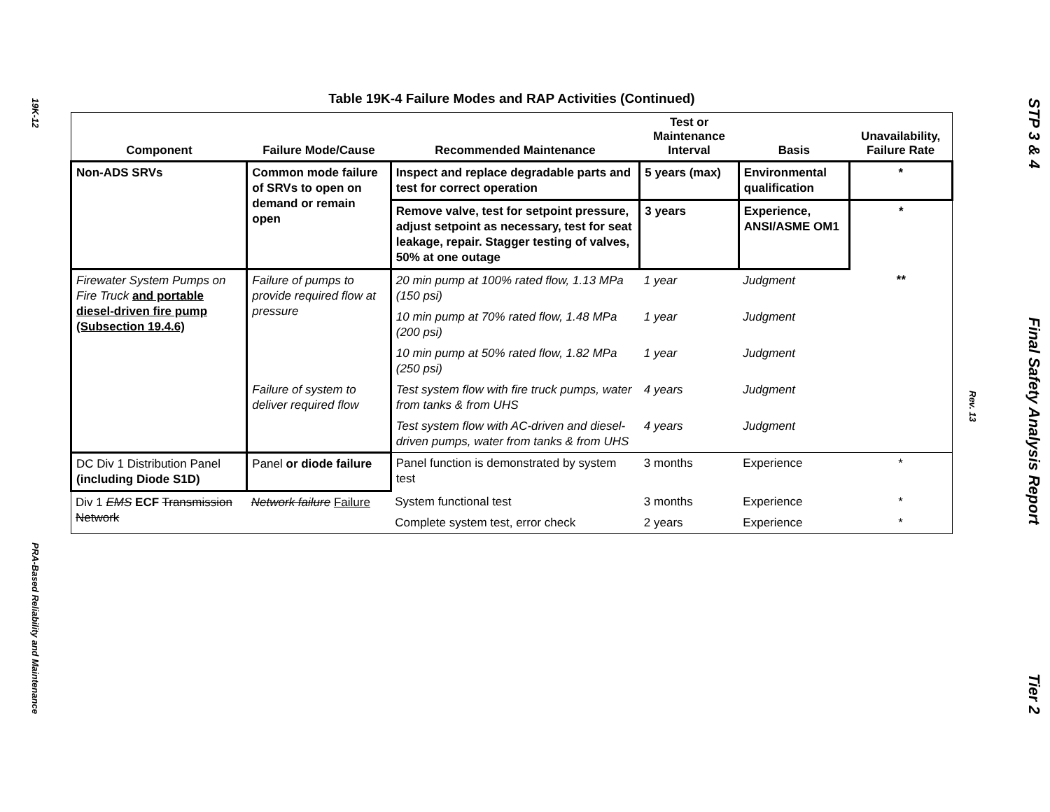19K-12
PRA-Based Reliability and Maintenance
Table 19K-4 Failure Modes and RAP Activities (Continued)
| Component | Failure Mode/Cause | Recommended Maintenance | Test or Maintenance Interval | Basis | Unavailability, Failure Rate |
| --- | --- | --- | --- | --- | --- |
| Non-ADS SRVs | Common mode failure of SRVs to open on demand or remain open | Inspect and replace degradable parts and test for correct operation | 5 years (max) | Environmental qualification | * |
| | | Remove valve, test for setpoint pressure, adjust setpoint as necessary, test for seat leakage, repair. Stagger testing of valves, 50% at one outage | 3 years | Experience, ANSI/ASME OM1 | * |
| Firewater System Pumps on Fire Truck and portable diesel-driven fire pump (Subsection 19.4.6) | Failure of pumps to provide required flow at pressure | 20 min pump at 100% rated flow, 1.13 MPa (150 psi) | 1 year | Judgment | ** |
| | | 10 min pump at 70% rated flow, 1.48 MPa (200 psi) | 1 year | Judgment | |
| | | 10 min pump at 50% rated flow, 1.82 MPa (250 psi) | 1 year | Judgment | |
| | Failure of system to deliver required flow | Test system flow with fire truck pumps, water from tanks & from UHS | 4 years | Judgment | |
| | | Test system flow with AC-driven and diesel-driven pumps, water from tanks & from UHS | 4 years | Judgment | |
| DC Div 1 Distribution Panel (including Diode S1D) | Panel or diode failure | Panel function is demonstrated by system test | 3 months | Experience | * |
| Div 1 EMS ECF Transmission Network | Network failure Failure | System functional test | 3 months | Experience | * |
| | | Complete system test, error check | 2 years | Experience | * |
Rev. 13
STP 3 & 4 Final Safety Analysis Report Tier 2